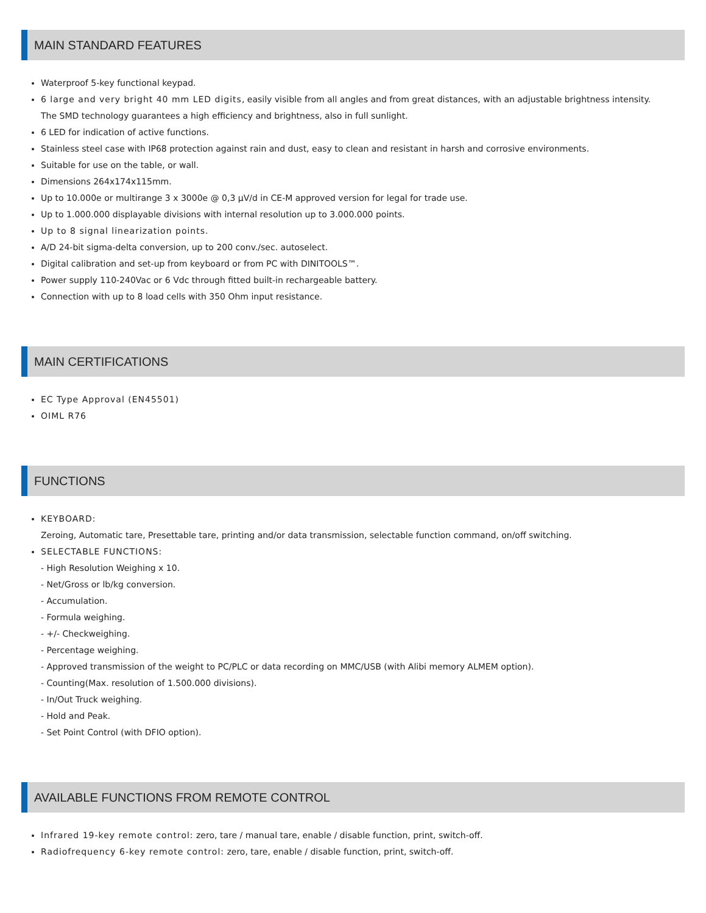MAIN STANDARD FEATURES
Waterproof 5-key functional keypad.
6 large and very bright 40 mm LED digits, easily visible from all angles and from great distances, with an adjustable brightness intensity.
The SMD technology guarantees a high efficiency and brightness, also in full sunlight.
6 LED for indication of active functions.
Stainless steel case with IP68 protection against rain and dust, easy to clean and resistant in harsh and corrosive environments.
Suitable for use on the table, or wall.
Dimensions 264x174x115mm.
Up to 10.000e or multirange 3 x 3000e @ 0,3 μV/d in CE-M approved version for legal for trade use.
Up to 1.000.000 displayable divisions with internal resolution up to 3.000.000 points.
Up to 8 signal linearization points.
A/D 24-bit sigma-delta conversion, up to 200 conv./sec. autoselect.
Digital calibration and set-up from keyboard or from PC with DINITOOLS™.
Power supply 110-240Vac or 6 Vdc through fitted built-in rechargeable battery.
Connection with up to 8 load cells with 350 Ohm input resistance.
MAIN CERTIFICATIONS
EC Type Approval (EN45501)
OIML R76
FUNCTIONS
KEYBOARD:
Zeroing, Automatic tare, Presettable tare, printing and/or data transmission, selectable function command, on/off switching.
SELECTABLE FUNCTIONS:
- High Resolution Weighing x 10.
- Net/Gross or lb/kg conversion.
- Accumulation.
- Formula weighing.
- +/- Checkweighing.
- Percentage weighing.
- Approved transmission of the weight to PC/PLC or data recording on MMC/USB (with Alibi memory ALMEM option).
- Counting(Max. resolution of 1.500.000 divisions).
- In/Out Truck weighing.
- Hold and Peak.
- Set Point Control (with DFIO option).
AVAILABLE FUNCTIONS FROM REMOTE CONTROL
Infrared 19-key remote control: zero, tare / manual tare, enable / disable function, print, switch-off.
Radiofrequency 6-key remote control: zero, tare, enable / disable function, print, switch-off.